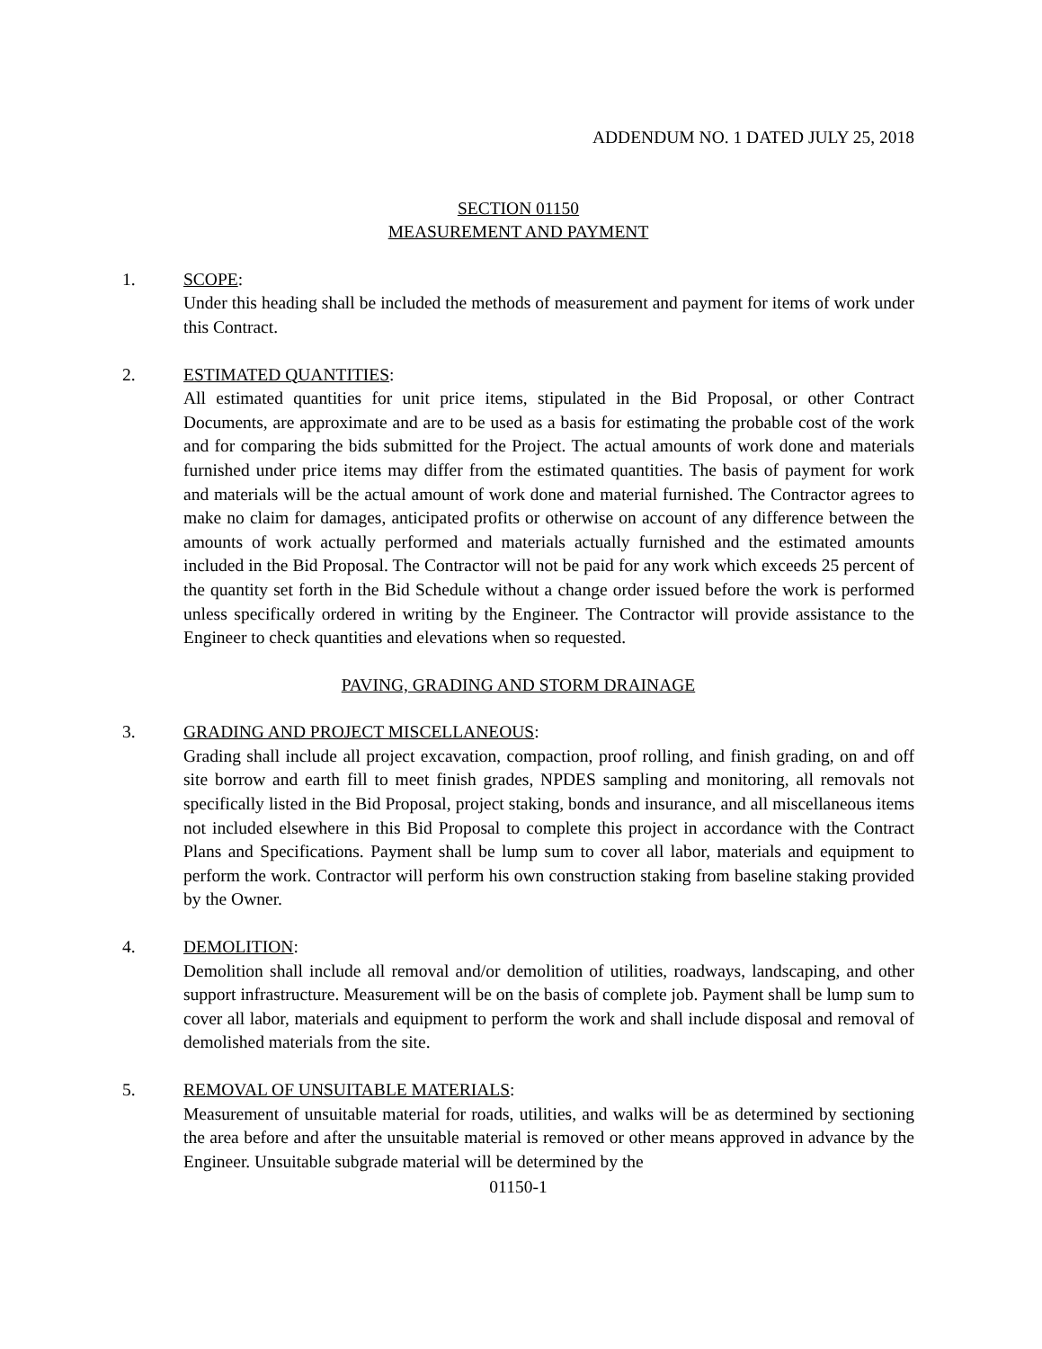ADDENDUM NO. 1 DATED JULY 25, 2018
SECTION 01150
MEASUREMENT AND PAYMENT
1. SCOPE:
Under this heading shall be included the methods of measurement and payment for items of work under this Contract.
2. ESTIMATED QUANTITIES:
All estimated quantities for unit price items, stipulated in the Bid Proposal, or other Contract Documents, are approximate and are to be used as a basis for estimating the probable cost of the work and for comparing the bids submitted for the Project. The actual amounts of work done and materials furnished under price items may differ from the estimated quantities. The basis of payment for work and materials will be the actual amount of work done and material furnished. The Contractor agrees to make no claim for damages, anticipated profits or otherwise on account of any difference between the amounts of work actually performed and materials actually furnished and the estimated amounts included in the Bid Proposal. The Contractor will not be paid for any work which exceeds 25 percent of the quantity set forth in the Bid Schedule without a change order issued before the work is performed unless specifically ordered in writing by the Engineer. The Contractor will provide assistance to the Engineer to check quantities and elevations when so requested.
PAVING, GRADING AND STORM DRAINAGE
3. GRADING AND PROJECT MISCELLANEOUS:
Grading shall include all project excavation, compaction, proof rolling, and finish grading, on and off site borrow and earth fill to meet finish grades, NPDES sampling and monitoring, all removals not specifically listed in the Bid Proposal, project staking, bonds and insurance, and all miscellaneous items not included elsewhere in this Bid Proposal to complete this project in accordance with the Contract Plans and Specifications. Payment shall be lump sum to cover all labor, materials and equipment to perform the work. Contractor will perform his own construction staking from baseline staking provided by the Owner.
4. DEMOLITION:
Demolition shall include all removal and/or demolition of utilities, roadways, landscaping, and other support infrastructure. Measurement will be on the basis of complete job. Payment shall be lump sum to cover all labor, materials and equipment to perform the work and shall include disposal and removal of demolished materials from the site.
5. REMOVAL OF UNSUITABLE MATERIALS:
Measurement of unsuitable material for roads, utilities, and walks will be as determined by sectioning the area before and after the unsuitable material is removed or other means approved in advance by the Engineer. Unsuitable subgrade material will be determined by the
01150-1